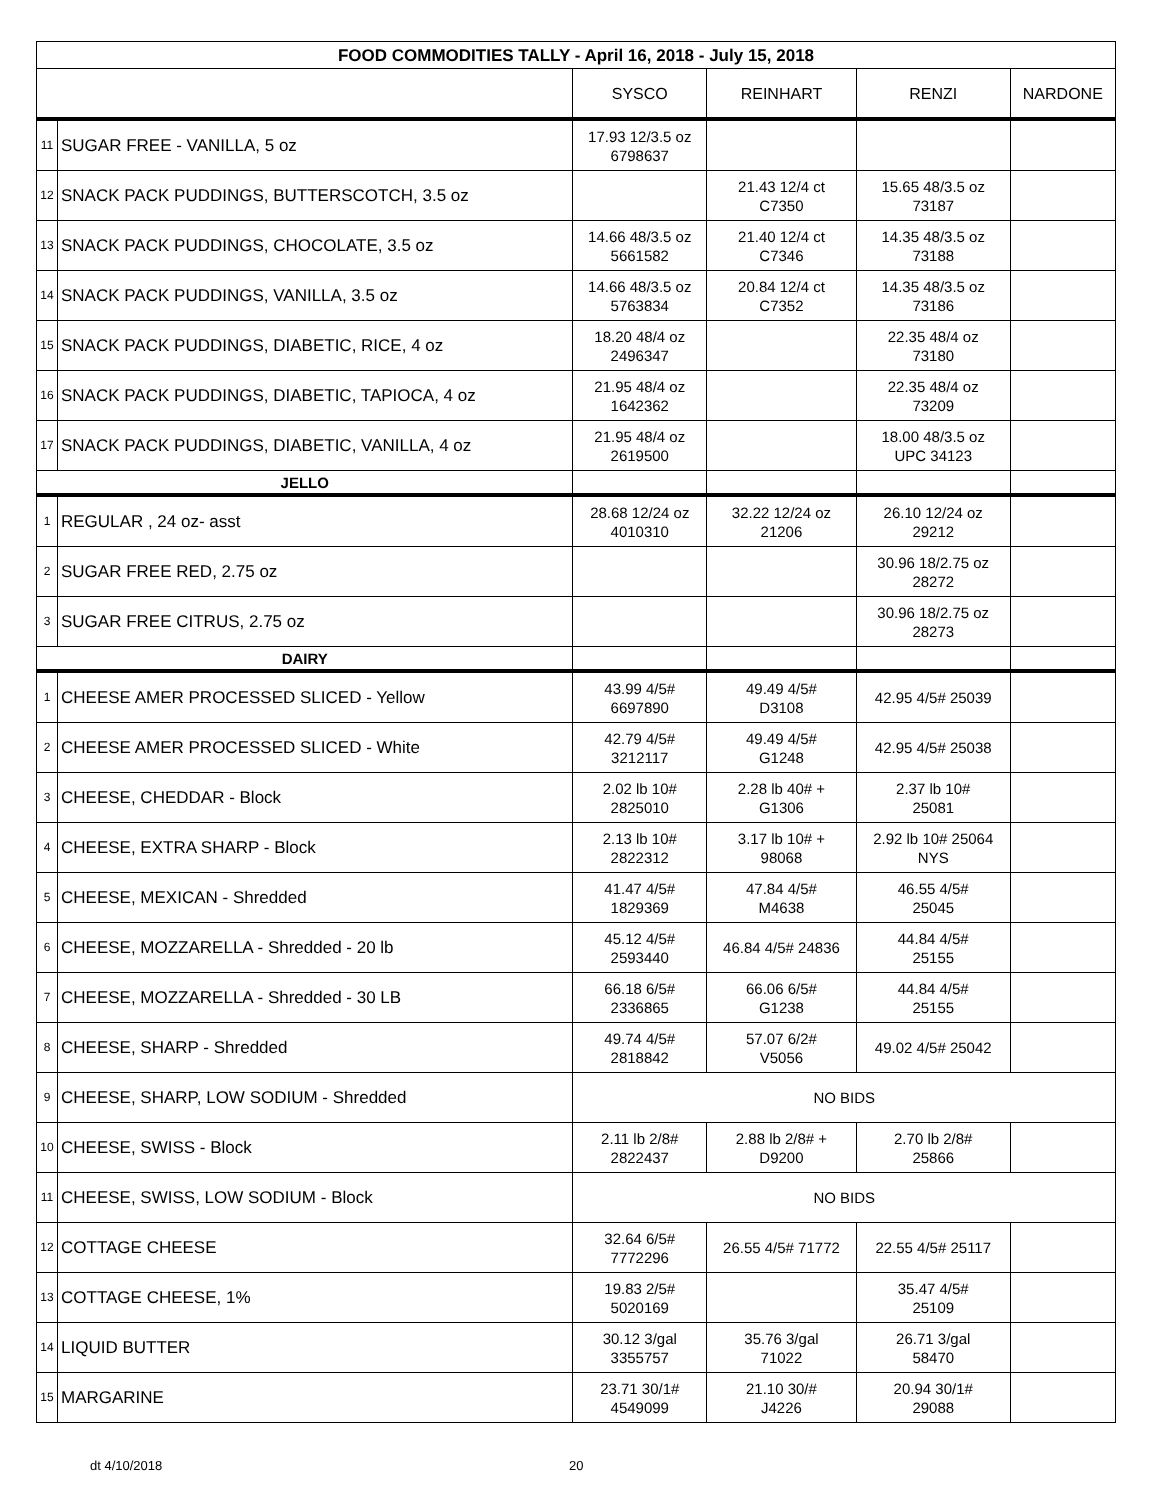| FOOD COMMODITIES TALLY - April 16, 2018 - July 15, 2018 | | | | | |
| --- | --- | --- | --- | --- | --- |
| | | SYSCO | REINHART | RENZI | NARDONE |
| 11 | SUGAR FREE - VANILLA, 5 oz | 17.93 12/3.5 oz 6798637 | | | |
| 12 | SNACK PACK PUDDINGS, BUTTERSCOTCH, 3.5 oz | | 21.43 12/4 ct C7350 | 15.65 48/3.5 oz 73187 | |
| 13 | SNACK PACK PUDDINGS, CHOCOLATE, 3.5 oz | 14.66 48/3.5 oz 5661582 | 21.40 12/4 ct C7346 | 14.35 48/3.5 oz 73188 | |
| 14 | SNACK PACK PUDDINGS, VANILLA, 3.5 oz | 14.66 48/3.5 oz 5763834 | 20.84 12/4 ct C7352 | 14.35 48/3.5 oz 73186 | |
| 15 | SNACK PACK PUDDINGS, DIABETIC, RICE, 4 oz | 18.20 48/4 oz 2496347 | | 22.35 48/4 oz 73180 | |
| 16 | SNACK PACK PUDDINGS, DIABETIC, TAPIOCA, 4 oz | 21.95 48/4 oz 1642362 | | 22.35 48/4 oz 73209 | |
| 17 | SNACK PACK PUDDINGS, DIABETIC, VANILLA, 4 oz | 21.95 48/4 oz 2619500 | | 18.00 48/3.5 oz UPC 34123 | |
| JELLO | | | | | |
| 1 | REGULAR , 24 oz- asst | 28.68 12/24 oz 4010310 | 32.22 12/24 oz 21206 | 26.10 12/24 oz 29212 | |
| 2 | SUGAR FREE RED, 2.75 oz | | | 30.96 18/2.75 oz 28272 | |
| 3 | SUGAR FREE CITRUS, 2.75 oz | | | 30.96 18/2.75 oz 28273 | |
| DAIRY | | | | | |
| 1 | CHEESE AMER PROCESSED SLICED - Yellow | 43.99 4/5# 6697890 | 49.49 4/5# D3108 | 42.95 4/5# 25039 | |
| 2 | CHEESE AMER PROCESSED SLICED - White | 42.79 4/5# 3212117 | 49.49 4/5# G1248 | 42.95 4/5# 25038 | |
| 3 | CHEESE, CHEDDAR - Block | 2.02 lb 10# 2825010 | 2.28 lb 40# + G1306 | 2.37 lb 10# 25081 | |
| 4 | CHEESE, EXTRA SHARP - Block | 2.13 lb 10# 2822312 | 3.17 lb 10# + 98068 | 2.92 lb 10# 25064 NYS | |
| 5 | CHEESE, MEXICAN - Shredded | 41.47 4/5# 1829369 | 47.84 4/5# M4638 | 46.55 4/5# 25045 | |
| 6 | CHEESE, MOZZARELLA - Shredded - 20 lb | 45.12 4/5# 2593440 | 46.84 4/5# 24836 | 44.84 4/5# 25155 | |
| 7 | CHEESE, MOZZARELLA - Shredded - 30 LB | 66.18 6/5# 2336865 | 66.06 6/5# G1238 | 44.84 4/5# 25155 | |
| 8 | CHEESE, SHARP - Shredded | 49.74 4/5# 2818842 | 57.07 6/2# V5056 | 49.02 4/5# 25042 | |
| 9 | CHEESE, SHARP, LOW SODIUM - Shredded | NO BIDS | | | |
| 10 | CHEESE, SWISS - Block | 2.11 lb 2/8# 2822437 | 2.88 lb 2/8# + D9200 | 2.70 lb 2/8# 25866 | |
| 11 | CHEESE, SWISS, LOW SODIUM - Block | NO BIDS | | | |
| 12 | COTTAGE CHEESE | 32.64 6/5# 7772296 | 26.55 4/5# 71772 | 22.55 4/5# 25117 | |
| 13 | COTTAGE CHEESE, 1% | 19.83 2/5# 5020169 | | 35.47 4/5# 25109 | |
| 14 | LIQUID BUTTER | 30.12 3/gal 3355757 | 35.76 3/gal 71022 | 26.71 3/gal 58470 | |
| 15 | MARGARINE | 23.71 30/1# 4549099 | 21.10 30/# J4226 | 20.94 30/1# 29088 | |
dt 4/10/2018 20